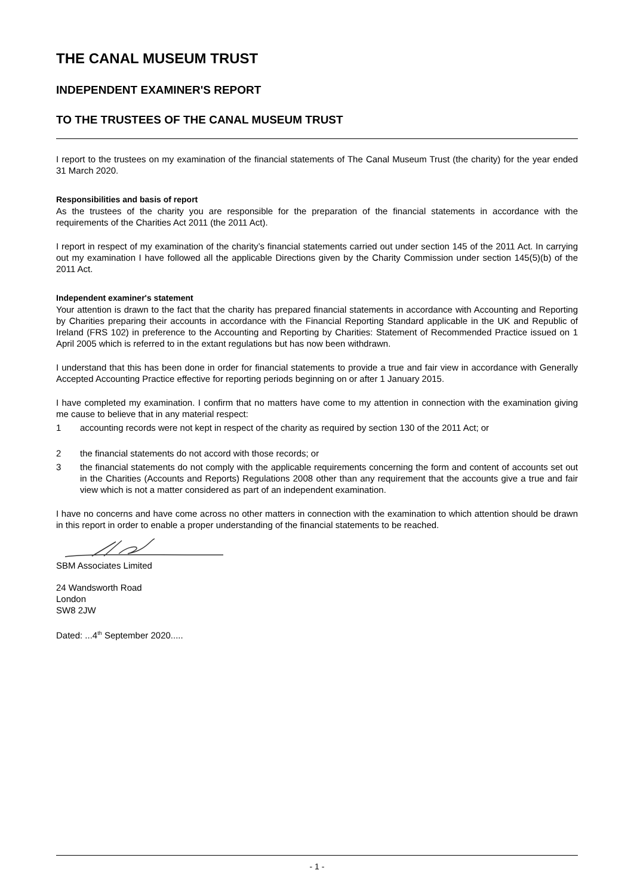THE CANAL MUSEUM TRUST
INDEPENDENT EXAMINER'S REPORT
TO THE TRUSTEES OF THE CANAL MUSEUM TRUST
I report to the trustees on my examination of the financial statements of The Canal Museum Trust (the charity) for the year ended 31 March 2020.
Responsibilities and basis of report
As the trustees of the charity you are responsible for the preparation of the financial statements in accordance with the requirements of the Charities Act 2011 (the 2011 Act).
I report in respect of my examination of the charity’s financial statements carried out under section 145 of the 2011 Act. In carrying out my examination I have followed all the applicable Directions given by the Charity Commission under section 145(5)(b) of the 2011 Act.
Independent examiner's statement
Your attention is drawn to the fact that the charity has prepared financial statements in accordance with Accounting and Reporting by Charities preparing their accounts in accordance with the Financial Reporting Standard applicable in the UK and Republic of Ireland (FRS 102) in preference to the Accounting and Reporting by Charities: Statement of Recommended Practice issued on 1 April 2005 which is referred to in the extant regulations but has now been withdrawn.
I understand that this has been done in order for financial statements to provide a true and fair view in accordance with Generally Accepted Accounting Practice effective for reporting periods beginning on or after 1 January 2015.
I have completed my examination. I confirm that no matters have come to my attention in connection with the examination giving me cause to believe that in any material respect:
1 accounting records were not kept in respect of the charity as required by section 130 of the 2011 Act; or
2 the financial statements do not accord with those records; or
3 the financial statements do not comply with the applicable requirements concerning the form and content of accounts set out in the Charities (Accounts and Reports) Regulations 2008 other than any requirement that the accounts give a true and fair view which is not a matter considered as part of an independent examination.
I have no concerns and have come across no other matters in connection with the examination to which attention should be drawn in this report in order to enable a proper understanding of the financial statements to be reached.
SBM Associates Limited
24 Wandsworth Road
London
SW8 2JW
Dated: ...4<sup>th</sup> September 2020.....
- 1 -